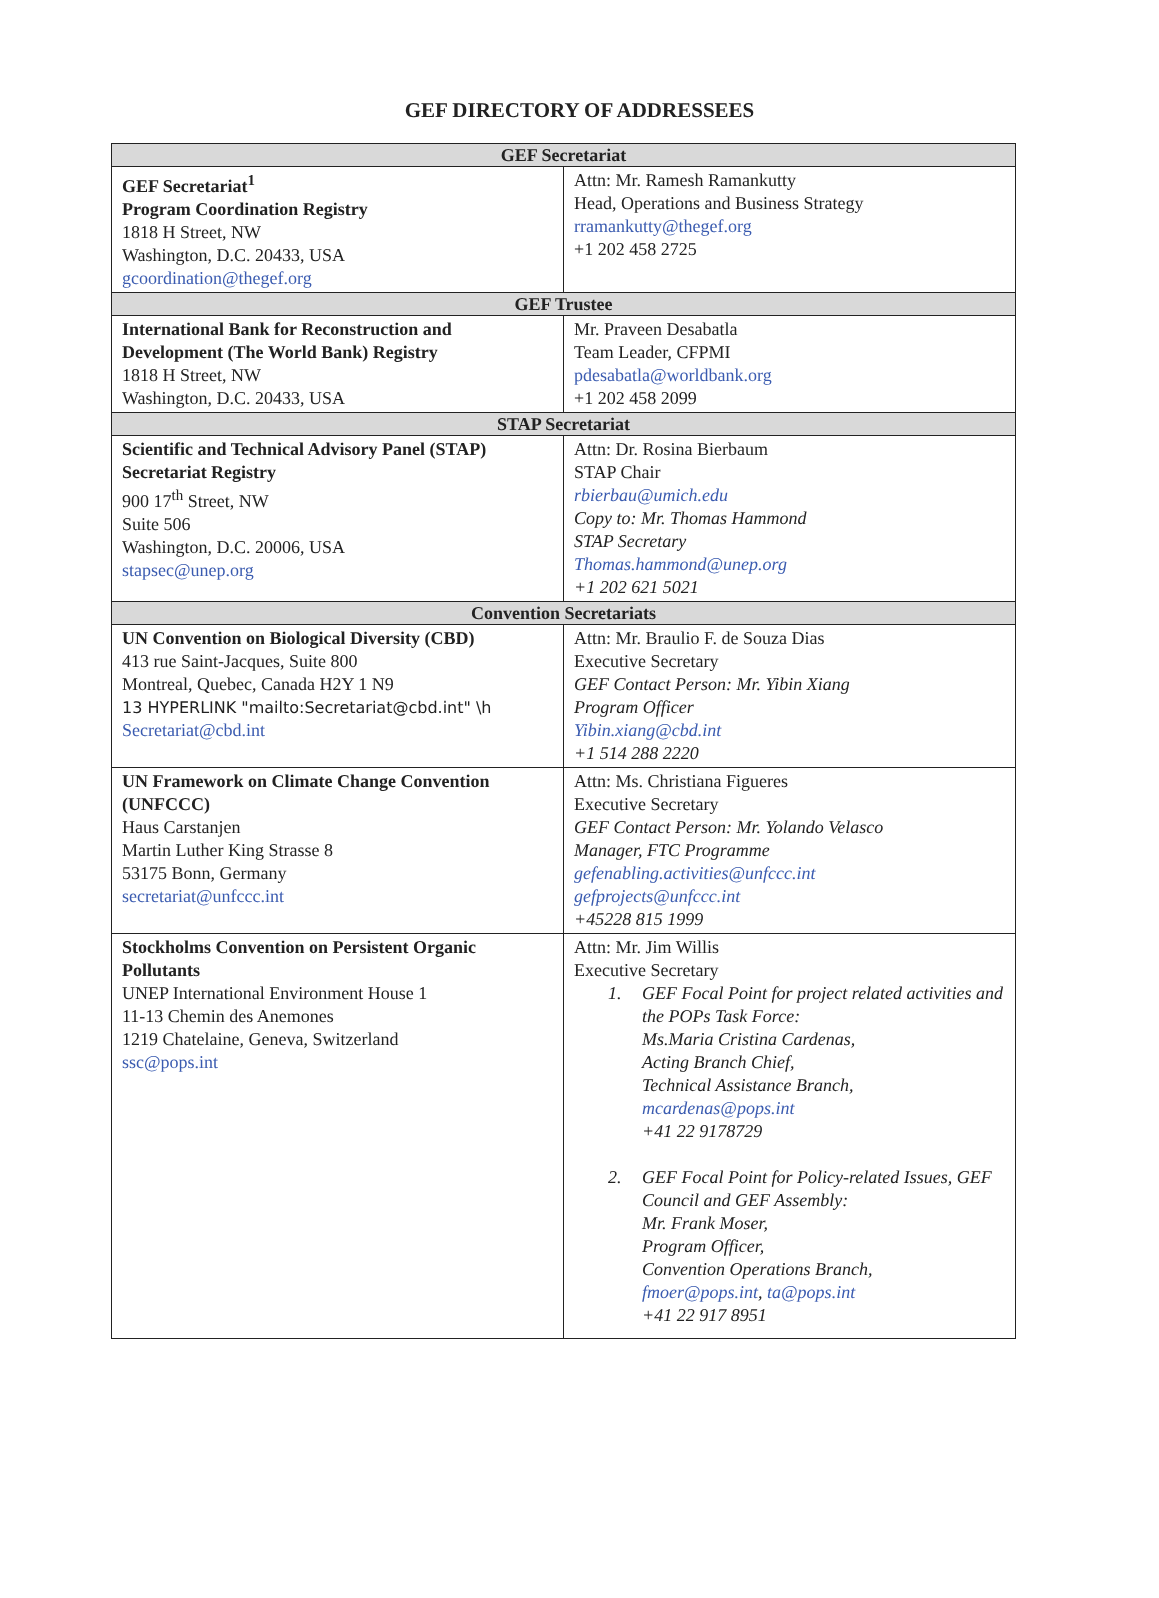GEF DIRECTORY OF ADDRESSEES
| GEF Secretariat | |
| --- | --- |
| GEF Secretariat<sup>1</sup> Program Coordination Registry 1818 H Street, NW Washington, D.C. 20433, USA gcoordination@thegef.org | Attn: Mr. Ramesh Ramankutty Head, Operations and Business Strategy rramankutty@thegef.org +1 202 458 2725 |
| GEF Trustee | |
| International Bank for Reconstruction and Development (The World Bank) Registry 1818 H Street, NW Washington, D.C. 20433, USA | Mr. Praveen Desabatla Team Leader, CFPMI pdesabatla@worldbank.org +1 202 458 2099 |
| STAP Secretariat | |
| Scientific and Technical Advisory Panel (STAP) Secretariat Registry 900 17<sup>th</sup> Street, NW Suite 506 Washington, D.C. 20006, USA stapsec@unep.org | Attn: Dr. Rosina Bierbaum STAP Chair rbierbau@umich.edu Copy to: Mr. Thomas Hammond STAP Secretary Thomas.hammond@unep.org +1 202 621 5021 |
| Convention Secretariats | |
| UN Convention on Biological Diversity (CBD) 413 rue Saint-Jacques, Suite 800 Montreal, Quebec, Canada H2Y 1 N9 13 HYPERLINK "mailto:Secretariat@cbd.int" \h Secretariat@cbd.int | Attn: Mr. Braulio F. de Souza Dias Executive Secretary GEF Contact Person: Mr. Yibin Xiang Program Officer Yibin.xiang@cbd.int +1 514 288 2220 |
| UN Framework on Climate Change Convention (UNFCCC) Haus Carstanjen Martin Luther King Strasse 8 53175 Bonn, Germany secretariat@unfccc.int | Attn: Ms. Christiana Figueres Executive Secretary GEF Contact Person: Mr. Yolando Velasco Manager, FTC Programme gefenabling.activities@unfccc.int gefprojects@unfccc.int +45228 815 1999 |
| Stockholms Convention on Persistent Organic Pollutants UNEP International Environment House 1 11-13 Chemin des Anemones 1219 Chatelaine, Geneva, Switzerland ssc@pops.int | Attn: Mr. Jim Willis Executive Secretary 1. GEF Focal Point for project related activities and the POPs Task Force: Ms.Maria Cristina Cardenas, Acting Branch Chief, Technical Assistance Branch, mcardenas@pops.int +41 22 9178729 2. GEF Focal Point for Policy-related Issues, GEF Council and GEF Assembly: Mr. Frank Moser, Program Officer, Convention Operations Branch, fmoer@pops.int , ta@pops.int +41 22 917 8951 |